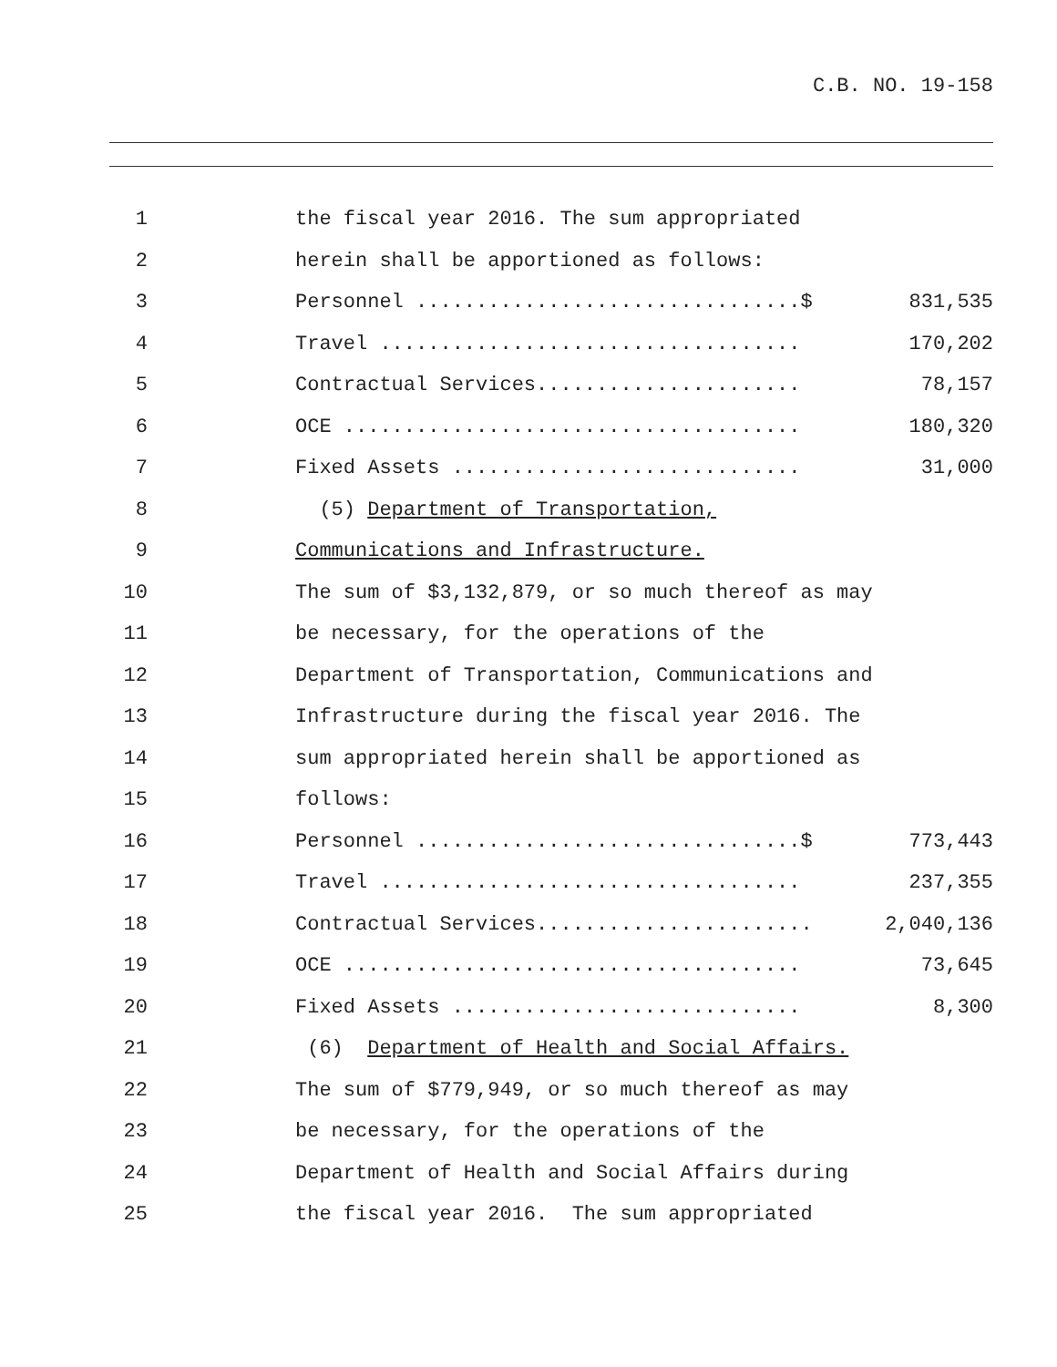C.B. NO. 19-158
1 the fiscal year 2016. The sum appropriated
2 herein shall be apportioned as follows:
3 Personnel ................................$ 831,535
4 Travel ................................... 170,202
5 Contractual Services...................... 78,157
6 OCE ...................................... 180,320
7 Fixed Assets ............................. 31,000
8 (5) Department of Transportation,
9 Communications and Infrastructure.
10 The sum of $3,132,879, or so much thereof as may
11 be necessary, for the operations of the
12 Department of Transportation, Communications and
13 Infrastructure during the fiscal year 2016. The
14 sum appropriated herein shall be apportioned as
15 follows:
16 Personnel ................................$ 773,443
17 Travel ................................... 237,355
18 Contractual Services....................... 2,040,136
19 OCE ...................................... 73,645
20 Fixed Assets ............................. 8,300
21 (6) Department of Health and Social Affairs.
22 The sum of $779,949, or so much thereof as may
23 be necessary, for the operations of the
24 Department of Health and Social Affairs during
25 the fiscal year 2016. The sum appropriated